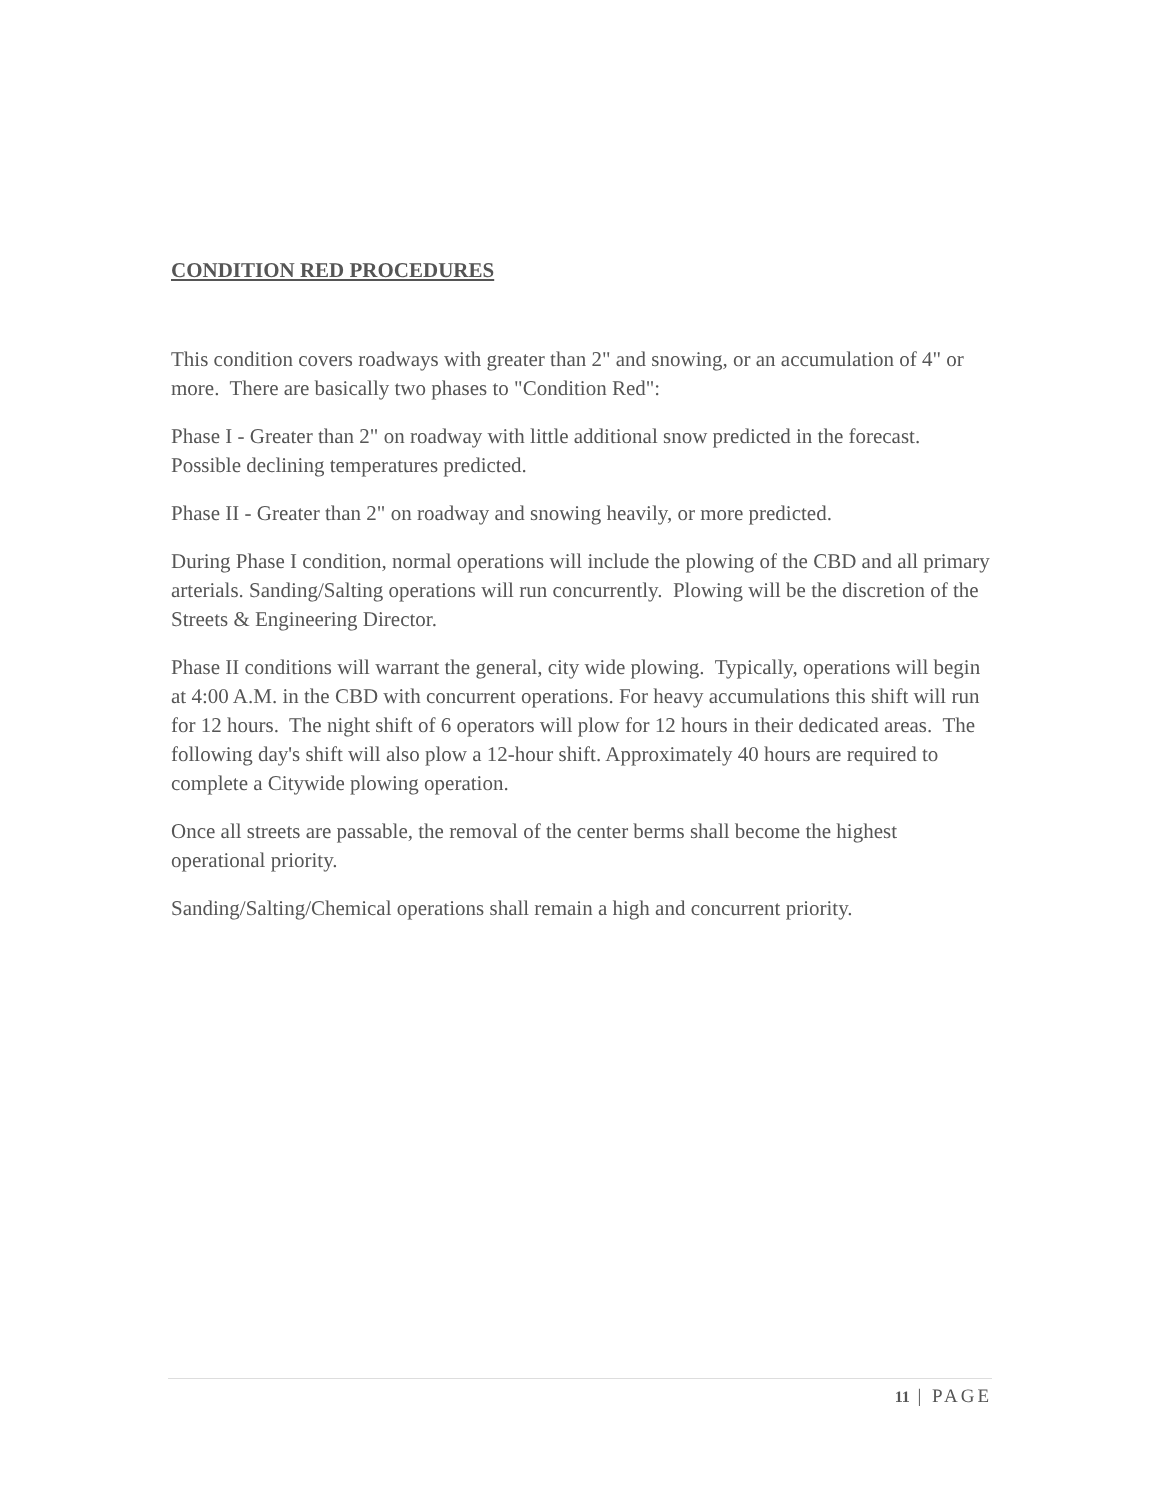CONDITION RED PROCEDURES
This condition covers roadways with greater than 2" and snowing, or an accumulation of 4" or more. There are basically two phases to "Condition Red":
Phase I - Greater than 2" on roadway with little additional snow predicted in the forecast. Possible declining temperatures predicted.
Phase II - Greater than 2" on roadway and snowing heavily, or more predicted.
During Phase I condition, normal operations will include the plowing of the CBD and all primary arterials. Sanding/Salting operations will run concurrently. Plowing will be the discretion of the Streets & Engineering Director.
Phase II conditions will warrant the general, city wide plowing. Typically, operations will begin at 4:00 A.M. in the CBD with concurrent operations. For heavy accumulations this shift will run for 12 hours. The night shift of 6 operators will plow for 12 hours in their dedicated areas. The following day's shift will also plow a 12-hour shift. Approximately 40 hours are required to complete a Citywide plowing operation.
Once all streets are passable, the removal of the center berms shall become the highest operational priority.
Sanding/Salting/Chemical operations shall remain a high and concurrent priority.
11 | PAGE